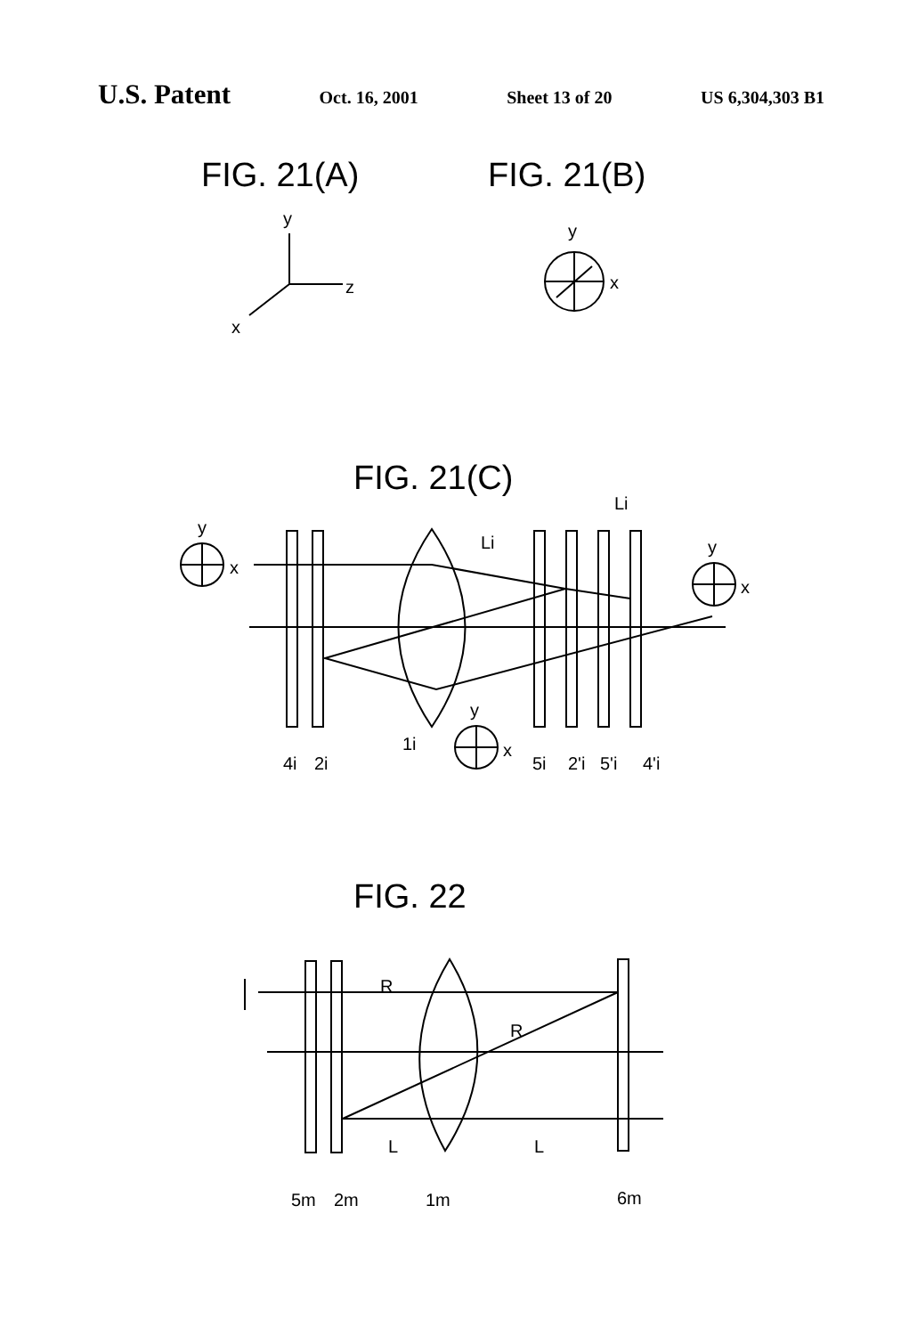U.S. Patent Oct. 16, 2001 Sheet 13 of 20 US 6,304,303 B1
FIG. 21(A)
FIG. 21(B)
FIG. 21(C)
FIG. 22
y
z
x
y
x
y
x
Li
Li
y
x
y
x
4i
2i
1i
5i
2'i
5'i
4'i
R
R
L
L
5m
2m
1m
6m